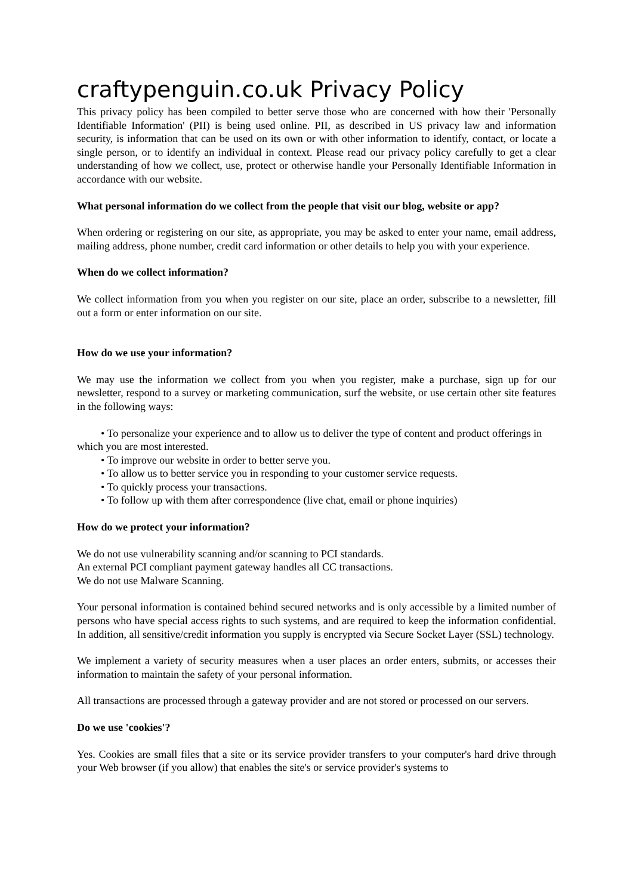craftypenguin.co.uk Privacy Policy
This privacy policy has been compiled to better serve those who are concerned with how their 'Personally Identifiable Information' (PII) is being used online. PII, as described in US privacy law and information security, is information that can be used on its own or with other information to identify, contact, or locate a single person, or to identify an individual in context. Please read our privacy policy carefully to get a clear understanding of how we collect, use, protect or otherwise handle your Personally Identifiable Information in accordance with our website.
What personal information do we collect from the people that visit our blog, website or app?
When ordering or registering on our site, as appropriate, you may be asked to enter your name, email address, mailing address, phone number, credit card information or other details to help you with your experience.
When do we collect information?
We collect information from you when you register on our site, place an order, subscribe to a newsletter, fill out a form or enter information on our site.
How do we use your information?
We may use the information we collect from you when you register, make a purchase, sign up for our newsletter, respond to a survey or marketing communication, surf the website, or use certain other site features in the following ways:
• To personalize your experience and to allow us to deliver the type of content and product offerings in which you are most interested.
• To improve our website in order to better serve you.
• To allow us to better service you in responding to your customer service requests.
• To quickly process your transactions.
• To follow up with them after correspondence (live chat, email or phone inquiries)
How do we protect your information?
We do not use vulnerability scanning and/or scanning to PCI standards.
An external PCI compliant payment gateway handles all CC transactions.
We do not use Malware Scanning.
Your personal information is contained behind secured networks and is only accessible by a limited number of persons who have special access rights to such systems, and are required to keep the information confidential. In addition, all sensitive/credit information you supply is encrypted via Secure Socket Layer (SSL) technology.
We implement a variety of security measures when a user places an order enters, submits, or accesses their information to maintain the safety of your personal information.
All transactions are processed through a gateway provider and are not stored or processed on our servers.
Do we use 'cookies'?
Yes. Cookies are small files that a site or its service provider transfers to your computer's hard drive through your Web browser (if you allow) that enables the site's or service provider's systems to